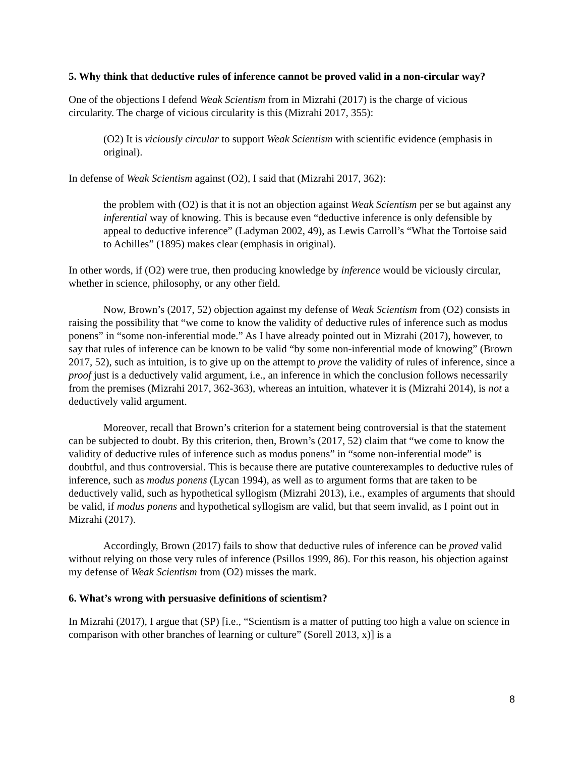5. Why think that deductive rules of inference cannot be proved valid in a non-circular way?
One of the objections I defend Weak Scientism from in Mizrahi (2017) is the charge of vicious circularity. The charge of vicious circularity is this (Mizrahi 2017, 355):
(O2) It is viciously circular to support Weak Scientism with scientific evidence (emphasis in original).
In defense of Weak Scientism against (O2), I said that (Mizrahi 2017, 362):
the problem with (O2) is that it is not an objection against Weak Scientism per se but against any inferential way of knowing. This is because even “deductive inference is only defensible by appeal to deductive inference” (Ladyman 2002, 49), as Lewis Carroll’s “What the Tortoise said to Achilles” (1895) makes clear (emphasis in original).
In other words, if (O2) were true, then producing knowledge by inference would be viciously circular, whether in science, philosophy, or any other field.
Now, Brown’s (2017, 52) objection against my defense of Weak Scientism from (O2) consists in raising the possibility that “we come to know the validity of deductive rules of inference such as modus ponens” in “some non-inferential mode.” As I have already pointed out in Mizrahi (2017), however, to say that rules of inference can be known to be valid “by some non-inferential mode of knowing” (Brown 2017, 52), such as intuition, is to give up on the attempt to prove the validity of rules of inference, since a proof just is a deductively valid argument, i.e., an inference in which the conclusion follows necessarily from the premises (Mizrahi 2017, 362-363), whereas an intuition, whatever it is (Mizrahi 2014), is not a deductively valid argument.
Moreover, recall that Brown’s criterion for a statement being controversial is that the statement can be subjected to doubt. By this criterion, then, Brown’s (2017, 52) claim that “we come to know the validity of deductive rules of inference such as modus ponens” in “some non-inferential mode” is doubtful, and thus controversial. This is because there are putative counterexamples to deductive rules of inference, such as modus ponens (Lycan 1994), as well as to argument forms that are taken to be deductively valid, such as hypothetical syllogism (Mizrahi 2013), i.e., examples of arguments that should be valid, if modus ponens and hypothetical syllogism are valid, but that seem invalid, as I point out in Mizrahi (2017).
Accordingly, Brown (2017) fails to show that deductive rules of inference can be proved valid without relying on those very rules of inference (Psillos 1999, 86). For this reason, his objection against my defense of Weak Scientism from (O2) misses the mark.
6. What’s wrong with persuasive definitions of scientism?
In Mizrahi (2017), I argue that (SP) [i.e., “Scientism is a matter of putting too high a value on science in comparison with other branches of learning or culture” (Sorell 2013, x)] is a
8